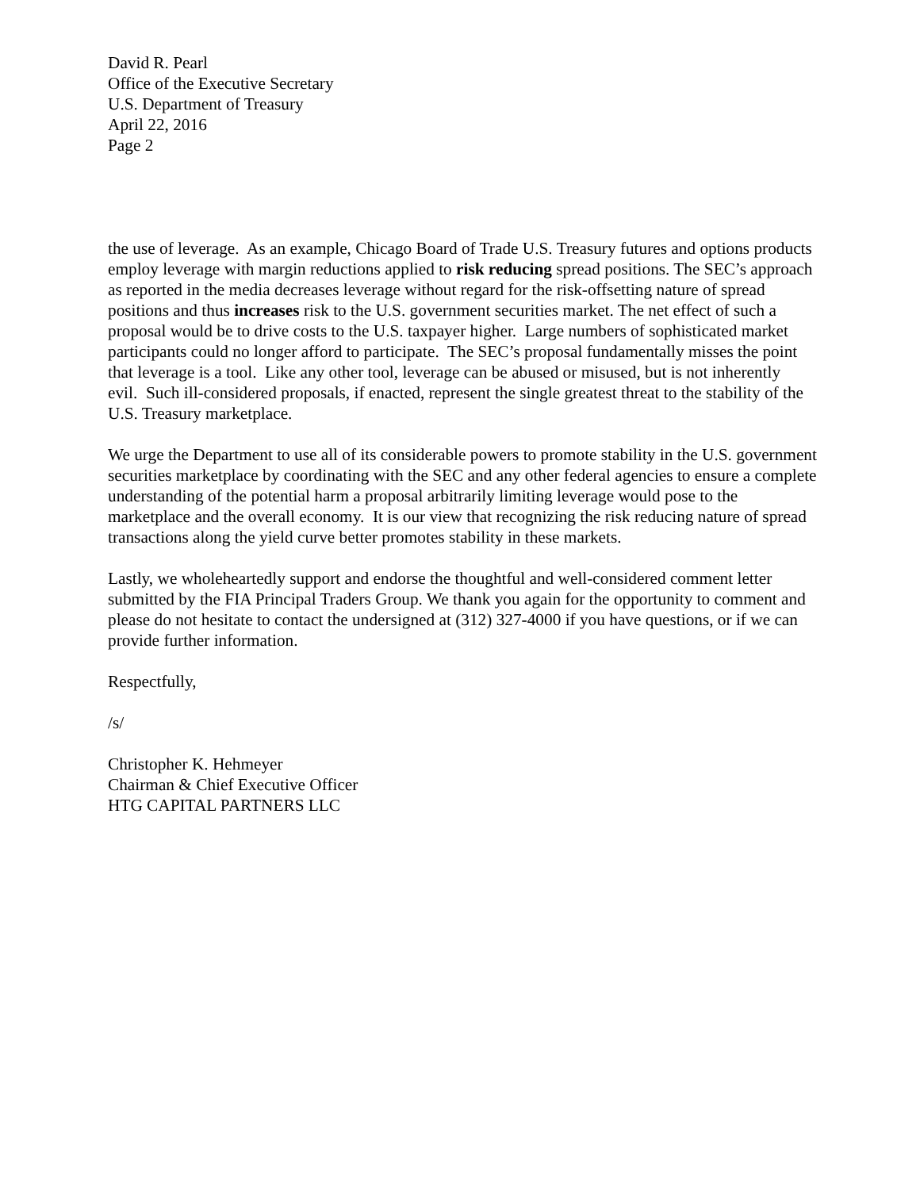David R. Pearl
Office of the Executive Secretary
U.S. Department of Treasury
April 22, 2016
Page 2
the use of leverage. As an example, Chicago Board of Trade U.S. Treasury futures and options products employ leverage with margin reductions applied to risk reducing spread positions. The SEC’s approach as reported in the media decreases leverage without regard for the risk-offsetting nature of spread positions and thus increases risk to the U.S. government securities market. The net effect of such a proposal would be to drive costs to the U.S. taxpayer higher. Large numbers of sophisticated market participants could no longer afford to participate. The SEC’s proposal fundamentally misses the point that leverage is a tool. Like any other tool, leverage can be abused or misused, but is not inherently evil. Such ill-considered proposals, if enacted, represent the single greatest threat to the stability of the U.S. Treasury marketplace.
We urge the Department to use all of its considerable powers to promote stability in the U.S. government securities marketplace by coordinating with the SEC and any other federal agencies to ensure a complete understanding of the potential harm a proposal arbitrarily limiting leverage would pose to the marketplace and the overall economy. It is our view that recognizing the risk reducing nature of spread transactions along the yield curve better promotes stability in these markets.
Lastly, we wholeheartedly support and endorse the thoughtful and well-considered comment letter submitted by the FIA Principal Traders Group. We thank you again for the opportunity to comment and please do not hesitate to contact the undersigned at (312) 327-4000 if you have questions, or if we can provide further information.
Respectfully,
/s/
Christopher K. Hehmeyer
Chairman & Chief Executive Officer
HTG CAPITAL PARTNERS LLC